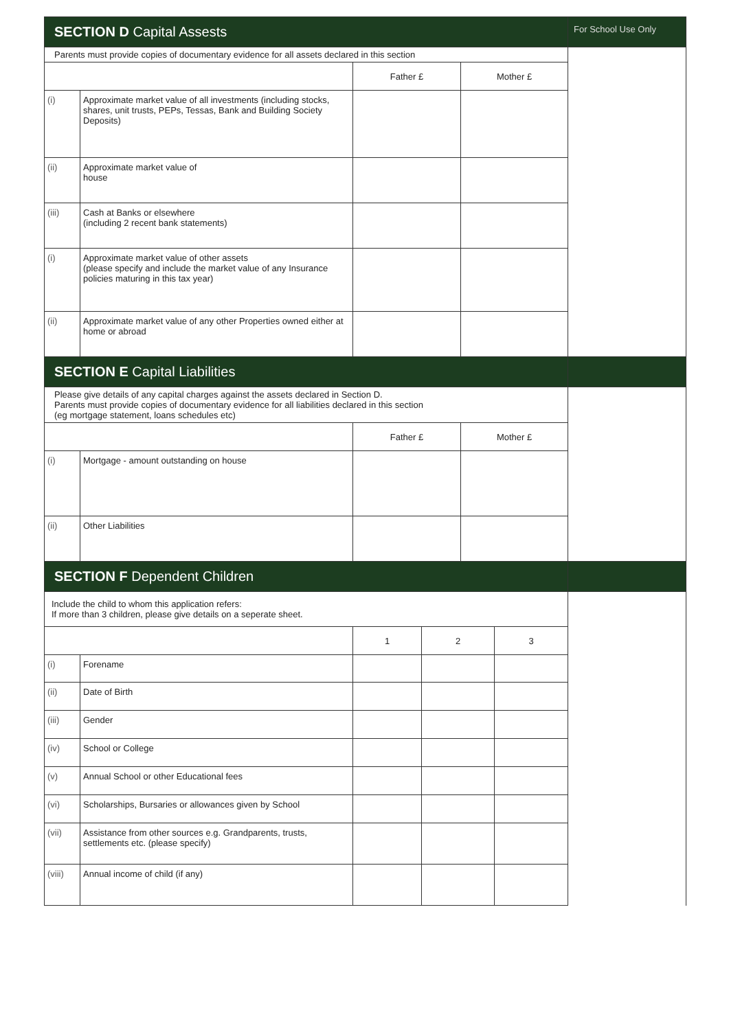| SECTION D Capital Assests | | | | | | For School Use Only |
| Parents must provide copies of documentary evidence for all assets declared in this section | | | | | | |
| | | Father £ | | Mother £ | | |
| (i) | Approximate market value of all investments (including stocks, shares, unit trusts, PEPs, Tessas, Bank and Building Society Deposits) | | | | | |
| (ii) | Approximate market value of house | | | | | |
| (iii) | Cash at Banks or elsewhere (including 2 recent bank statements) | | | | | |
| (i) | Approximate market value of other assets (please specify and include the market value of any Insurance policies maturing in this tax year) | | | | | |
| (ii) | Approximate market value of any other Properties owned either at home or abroad | | | | | |
| SECTION E Capital Liabilities | | | | | | |
| Please give details of any capital charges against the assets declared in Section D. Parents must provide copies of documentary evidence for all liabilities declared in this section (eg mortgage statement, loans schedules etc) | | | | | | |
| | | Father £ | | Mother £ | | |
| (i) | Mortgage - amount outstanding on house | | | | | |
| (ii) | Other Liabilities | | | | | |
| SECTION F Dependent Children | | | | | | |
| Include the child to whom this application refers: If more than 3 children, please give details on a seperate sheet. | | | | | | |
| | | 1 | 2 | | 3 | |
| (i) | Forename | | | | | |
| (ii) | Date of Birth | | | | | |
| (iii) | Gender | | | | | |
| (iv) | School or College | | | | | |
| (v) | Annual School or other Educational fees | | | | | |
| (vi) | Scholarships, Bursaries or allowances given by School | | | | | |
| (vii) | Assistance from other sources e.g. Grandparents, trusts, settlements etc. (please specify) | | | | | |
| (viii) | Annual income of child (if any) | | | | | |